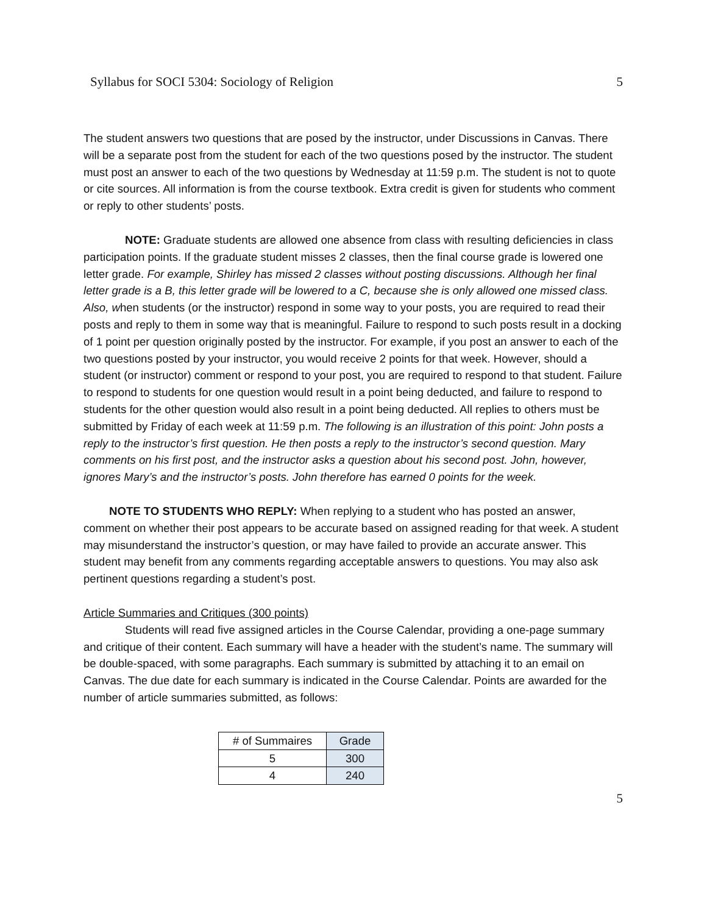Syllabus for SOCI 5304: Sociology of Religion 5
The student answers two questions that are posed by the instructor, under Discussions in Canvas. There will be a separate post from the student for each of the two questions posed by the instructor. The student must post an answer to each of the two questions by Wednesday at 11:59 p.m. The student is not to quote or cite sources. All information is from the course textbook. Extra credit is given for students who comment or reply to other students’ posts.
NOTE: Graduate students are allowed one absence from class with resulting deficiencies in class participation points. If the graduate student misses 2 classes, then the final course grade is lowered one letter grade. For example, Shirley has missed 2 classes without posting discussions. Although her final letter grade is a B, this letter grade will be lowered to a C, because she is only allowed one missed class. Also, when students (or the instructor) respond in some way to your posts, you are required to read their posts and reply to them in some way that is meaningful. Failure to respond to such posts result in a docking of 1 point per question originally posted by the instructor. For example, if you post an answer to each of the two questions posted by your instructor, you would receive 2 points for that week. However, should a student (or instructor) comment or respond to your post, you are required to respond to that student. Failure to respond to students for one question would result in a point being deducted, and failure to respond to students for the other question would also result in a point being deducted. All replies to others must be submitted by Friday of each week at 11:59 p.m. The following is an illustration of this point: John posts a reply to the instructor’s first question. He then posts a reply to the instructor’s second question. Mary comments on his first post, and the instructor asks a question about his second post. John, however, ignores Mary’s and the instructor’s posts. John therefore has earned 0 points for the week.
NOTE TO STUDENTS WHO REPLY: When replying to a student who has posted an answer, comment on whether their post appears to be accurate based on assigned reading for that week. A student may misunderstand the instructor’s question, or may have failed to provide an accurate answer. This student may benefit from any comments regarding acceptable answers to questions. You may also ask pertinent questions regarding a student’s post.
Article Summaries and Critiques (300 points)
Students will read five assigned articles in the Course Calendar, providing a one-page summary and critique of their content. Each summary will have a header with the student’s name. The summary will be double-spaced, with some paragraphs. Each summary is submitted by attaching it to an email on Canvas. The due date for each summary is indicated in the Course Calendar. Points are awarded for the number of article summaries submitted, as follows:
| # of Summaires | Grade |
| --- | --- |
| 5 | 300 |
| 4 | 240 |
5